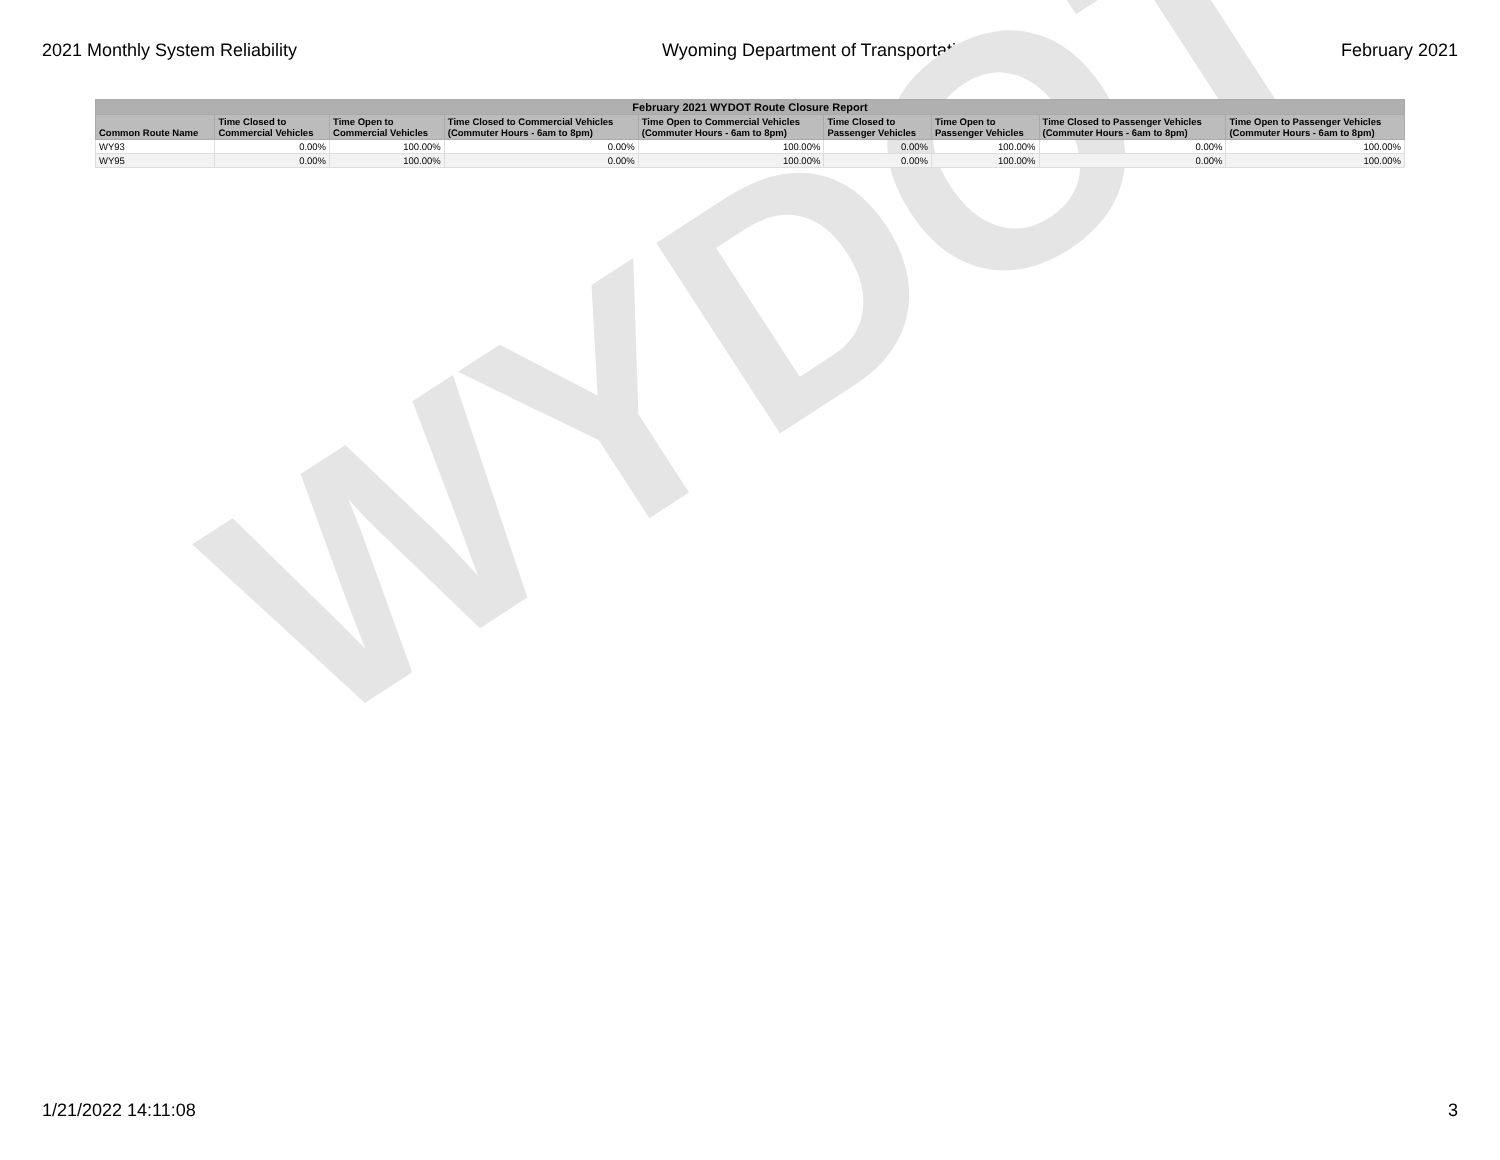2021 Monthly System Reliability Wyoming Department of Transportation February 2021
WYDOT
| February 2021 WYDOT Route Closure Report | | | | | | | | |
| --- | --- | --- | --- | --- | --- | --- | --- | --- |
| Common Route Name | Time Closed to Commercial Vehicles | Time Open to Commercial Vehicles | Time Closed to Commercial Vehicles (Commuter Hours - 6am to 8pm) | Time Open to Commercial Vehicles (Commuter Hours - 6am to 8pm) | Time Closed to Passenger Vehicles | Time Open to Passenger Vehicles | Time Closed to Passenger Vehicles (Commuter Hours - 6am to 8pm) | Time Open to Passenger Vehicles (Commuter Hours - 6am to 8pm) |
| WY93 | 0.00% | 100.00% | 0.00% | 100.00% | 0.00% | 100.00% | 0.00% | 100.00% |
| WY95 | 0.00% | 100.00% | 0.00% | 100.00% | 0.00% | 100.00% | 0.00% | 100.00% |
1/21/2022 14:11:08 3